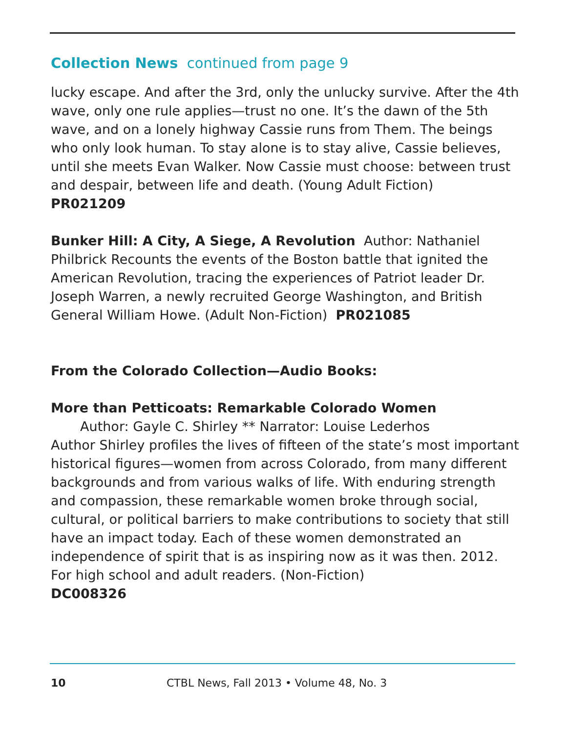Collection News continued from page 9
lucky escape. And after the 3rd, only the unlucky survive. After the 4th wave, only one rule applies—trust no one. It’s the dawn of the 5th wave, and on a lonely highway Cassie runs from Them. The beings who only look human. To stay alone is to stay alive, Cassie believes, until she meets Evan Walker. Now Cassie must choose: between trust and despair, between life and death. (Young Adult Fiction)
PR021209
Bunker Hill: A City, A Siege, A Revolution Author: Nathaniel Philbrick Recounts the events of the Boston battle that ignited the American Revolution, tracing the experiences of Patriot leader Dr. Joseph Warren, a newly recruited George Washington, and British General William Howe. (Adult Non-Fiction) PR021085
From the Colorado Collection—Audio Books:
More than Petticoats: Remarkable Colorado Women
Author: Gayle C. Shirley ** Narrator: Louise Lederhos
Author Shirley profiles the lives of fifteen of the state’s most important historical figures—women from across Colorado, from many different backgrounds and from various walks of life. With enduring strength and compassion, these remarkable women broke through social, cultural, or political barriers to make contributions to society that still have an impact today. Each of these women demonstrated an independence of spirit that is as inspiring now as it was then. 2012. For high school and adult readers. (Non-Fiction)
DC008326
10 CTBL News, Fall 2013 • Volume 48, No. 3